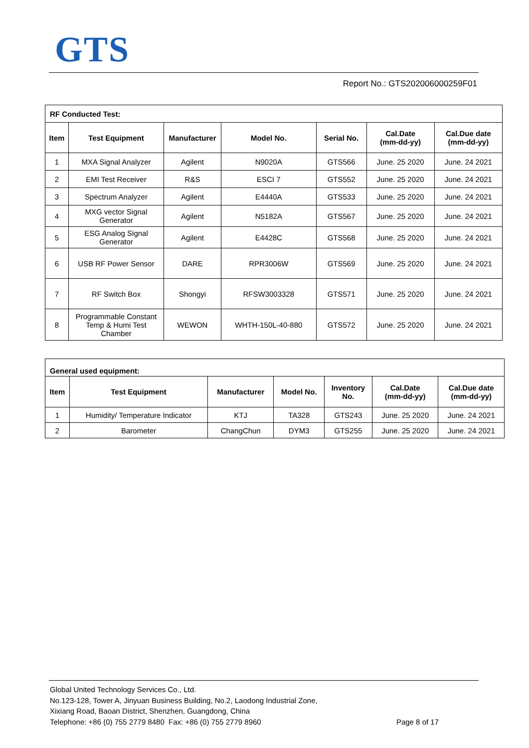GTS
Report No.: GTS202006000259F01
| RF Conducted Test: | | | | | | |
| Item | Test Equipment | Manufacturer | Model No. | Serial No. | Cal.Date (mm-dd-yy) | Cal.Due date (mm-dd-yy) |
| 1 | MXA Signal Analyzer | Agilent | N9020A | GTS566 | June. 25 2020 | June. 24 2021 |
| 2 | EMI Test Receiver | R&S | ESCI 7 | GTS552 | June. 25 2020 | June. 24 2021 |
| 3 | Spectrum Analyzer | Agilent | E4440A | GTS533 | June. 25 2020 | June. 24 2021 |
| 4 | MXG vector Signal Generator | Agilent | N5182A | GTS567 | June. 25 2020 | June. 24 2021 |
| 5 | ESG Analog Signal Generator | Agilent | E4428C | GTS568 | June. 25 2020 | June. 24 2021 |
| 6 | USB RF Power Sensor | DARE | RPR3006W | GTS569 | June. 25 2020 | June. 24 2021 |
| 7 | RF Switch Box | Shongyi | RFSW3003328 | GTS571 | June. 25 2020 | June. 24 2021 |
| 8 | Programmable Constant Temp & Humi Test Chamber | WEWON | WHTH-150L-40-880 | GTS572 | June. 25 2020 | June. 24 2021 |
| General used equipment: | | | | | | |
| Item | Test Equipment | Manufacturer | Model No. | Inventory No. | Cal.Date (mm-dd-yy) | Cal.Due date (mm-dd-yy) |
| 1 | Humidity/ Temperature Indicator | KTJ | TA328 | GTS243 | June. 25 2020 | June. 24 2021 |
| 2 | Barometer | ChangChun | DYM3 | GTS255 | June. 25 2020 | June. 24 2021 |
Global United Technology Services Co., Ltd.
No.123-128, Tower A, Jinyuan Business Building, No.2, Laodong Industrial Zone,
Xixiang Road, Baoan District, Shenzhen, Guangdong, China
Telephone: +86 (0) 755 2779 8480 Fax: +86 (0) 755 2779 8960 Page 8 of 17